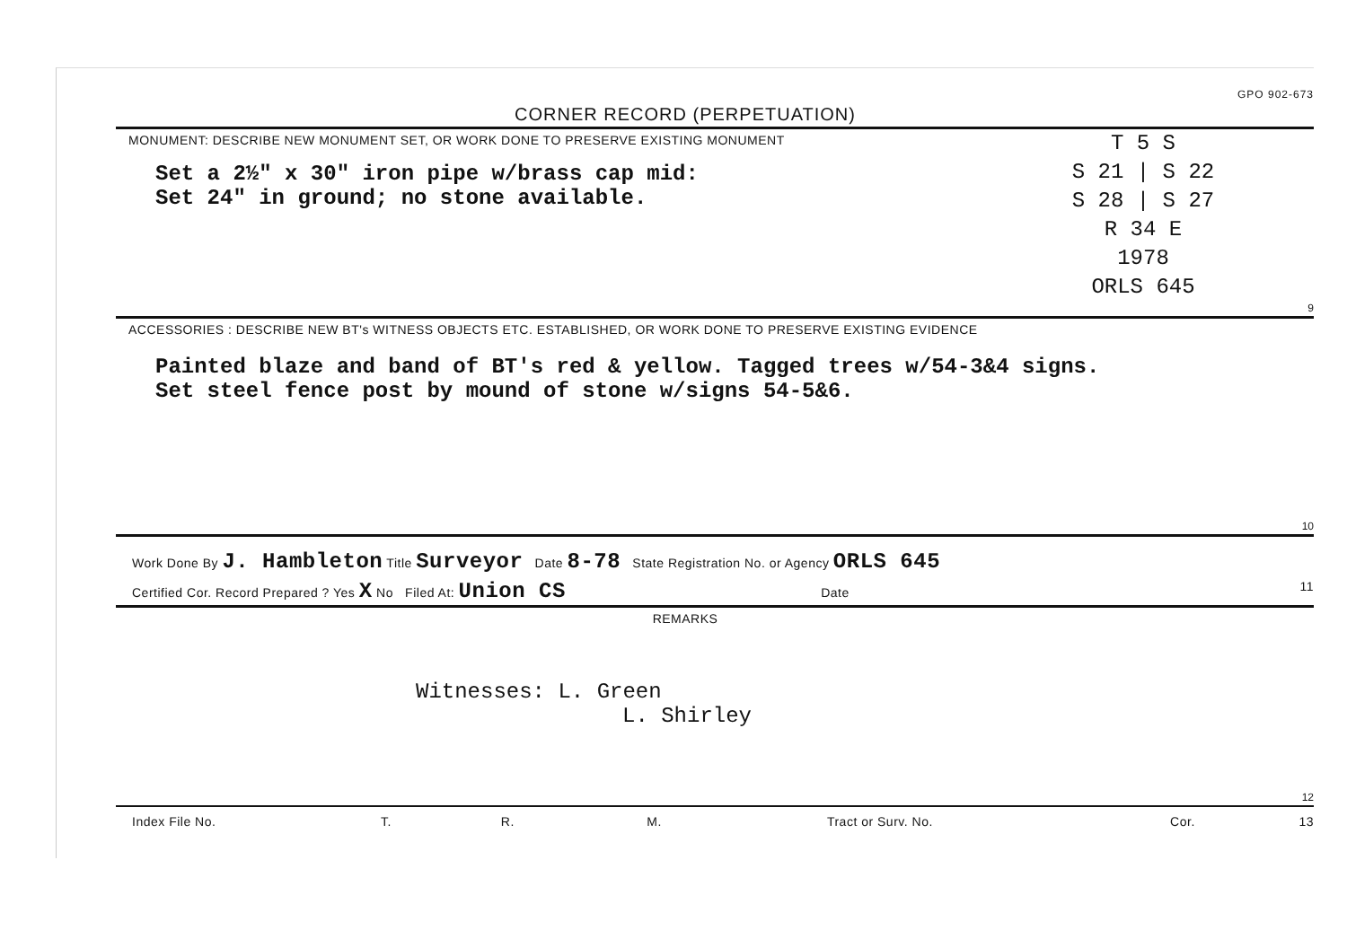GPO 902-673
CORNER RECORD (PERPETUATION)
MONUMENT: DESCRIBE NEW MONUMENT SET, OR WORK DONE TO PRESERVE EXISTING MONUMENT
Set a 2½" x 30" iron pipe w/brass cap mid:
Set 24" in ground; no stone available.
T 5 S
S 21 | S 22
S 28 | S 27
R 34 E
1978
ORLS 645
9
ACCESSORIES : DESCRIBE NEW BT's WITNESS OBJECTS ETC. ESTABLISHED, OR WORK DONE TO PRESERVE EXISTING EVIDENCE
Painted blaze and band of BT's red & yellow. Tagged trees w/54-3&4 signs.
Set steel fence post by mound of stone w/signs 54-5&6.
10
Work Done By J. Hambleton Title Surveyor Date 8-78 State Registration No. or Agency ORLS 645
Certified Cor. Record Prepared ? Yes X No Filed At: Union CS Date 11
REMARKS
Witnesses: L. Green
L. Shirley
12
Index File No. T. R. M. Tract or Surv. No. Cor. 13